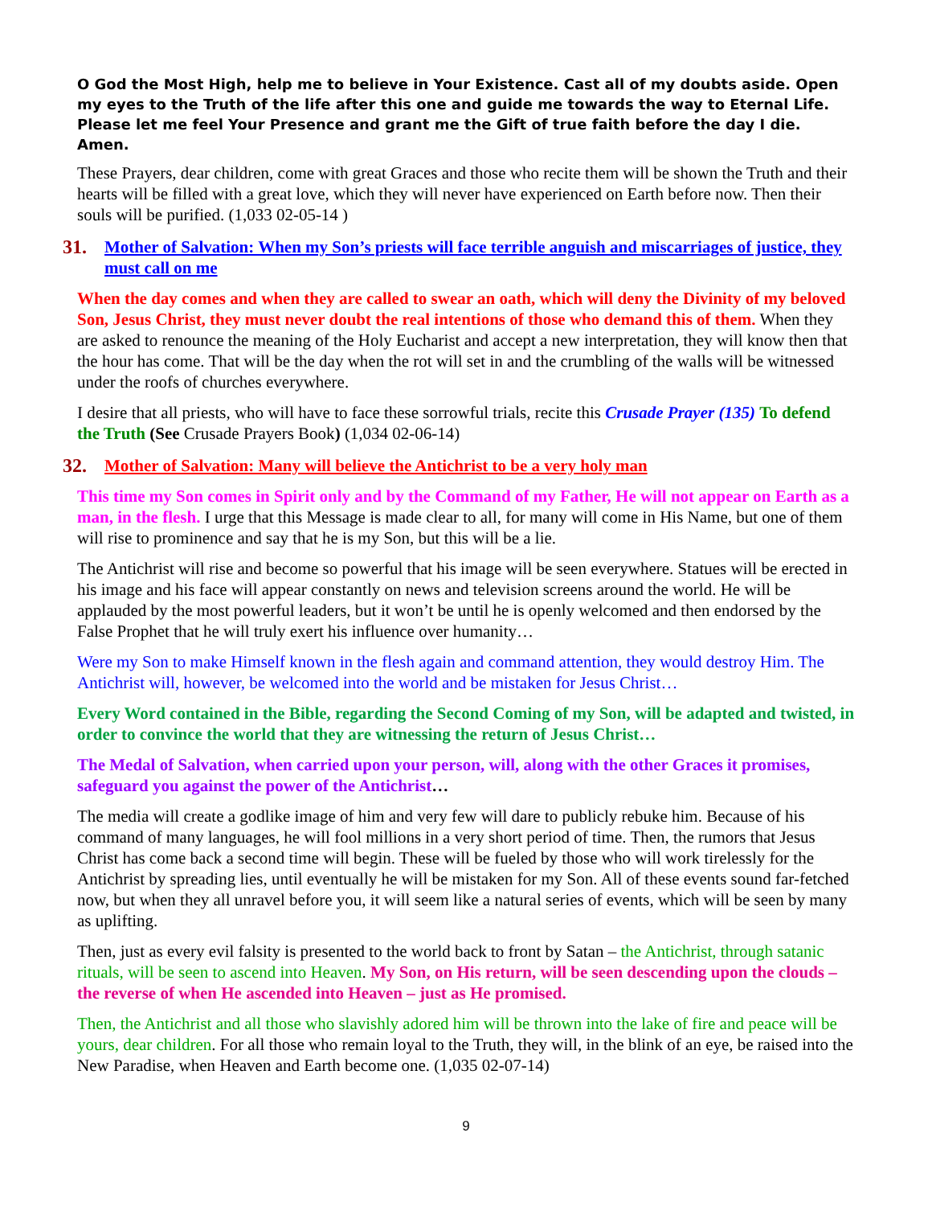O God the Most High, help me to believe in Your Existence. Cast all of my doubts aside. Open my eyes to the Truth of the life after this one and guide me towards the way to Eternal Life. Please let me feel Your Presence and grant me the Gift of true faith before the day I die. Amen.
These Prayers, dear children, come with great Graces and those who recite them will be shown the Truth and their hearts will be filled with a great love, which they will never have experienced on Earth before now. Then their souls will be purified. (1,033 02-05-14 )
31. Mother of Salvation: When my Son’s priests will face terrible anguish and miscarriages of justice, they must call on me
When the day comes and when they are called to swear an oath, which will deny the Divinity of my beloved Son, Jesus Christ, they must never doubt the real intentions of those who demand this of them. When they are asked to renounce the meaning of the Holy Eucharist and accept a new interpretation, they will know then that the hour has come. That will be the day when the rot will set in and the crumbling of the walls will be witnessed under the roofs of churches everywhere.
I desire that all priests, who will have to face these sorrowful trials, recite this Crusade Prayer (135) To defend the Truth (See Crusade Prayers Book) (1,034 02-06-14)
32. Mother of Salvation: Many will believe the Antichrist to be a very holy man
This time my Son comes in Spirit only and by the Command of my Father, He will not appear on Earth as a man, in the flesh. I urge that this Message is made clear to all, for many will come in His Name, but one of them will rise to prominence and say that he is my Son, but this will be a lie.
The Antichrist will rise and become so powerful that his image will be seen everywhere. Statues will be erected in his image and his face will appear constantly on news and television screens around the world. He will be applauded by the most powerful leaders, but it won’t be until he is openly welcomed and then endorsed by the False Prophet that he will truly exert his influence over humanity…
Were my Son to make Himself known in the flesh again and command attention, they would destroy Him. The Antichrist will, however, be welcomed into the world and be mistaken for Jesus Christ…
Every Word contained in the Bible, regarding the Second Coming of my Son, will be adapted and twisted, in order to convince the world that they are witnessing the return of Jesus Christ…
The Medal of Salvation, when carried upon your person, will, along with the other Graces it promises, safeguard you against the power of the Antichrist…
The media will create a godlike image of him and very few will dare to publicly rebuke him. Because of his command of many languages, he will fool millions in a very short period of time. Then, the rumors that Jesus Christ has come back a second time will begin. These will be fueled by those who will work tirelessly for the Antichrist by spreading lies, until eventually he will be mistaken for my Son. All of these events sound far-fetched now, but when they all unravel before you, it will seem like a natural series of events, which will be seen by many as uplifting.
Then, just as every evil falsity is presented to the world back to front by Satan – the Antichrist, through satanic rituals, will be seen to ascend into Heaven. My Son, on His return, will be seen descending upon the clouds – the reverse of when He ascended into Heaven – just as He promised.
Then, the Antichrist and all those who slavishly adored him will be thrown into the lake of fire and peace will be yours, dear children. For all those who remain loyal to the Truth, they will, in the blink of an eye, be raised into the New Paradise, when Heaven and Earth become one. (1,035 02-07-14)
9